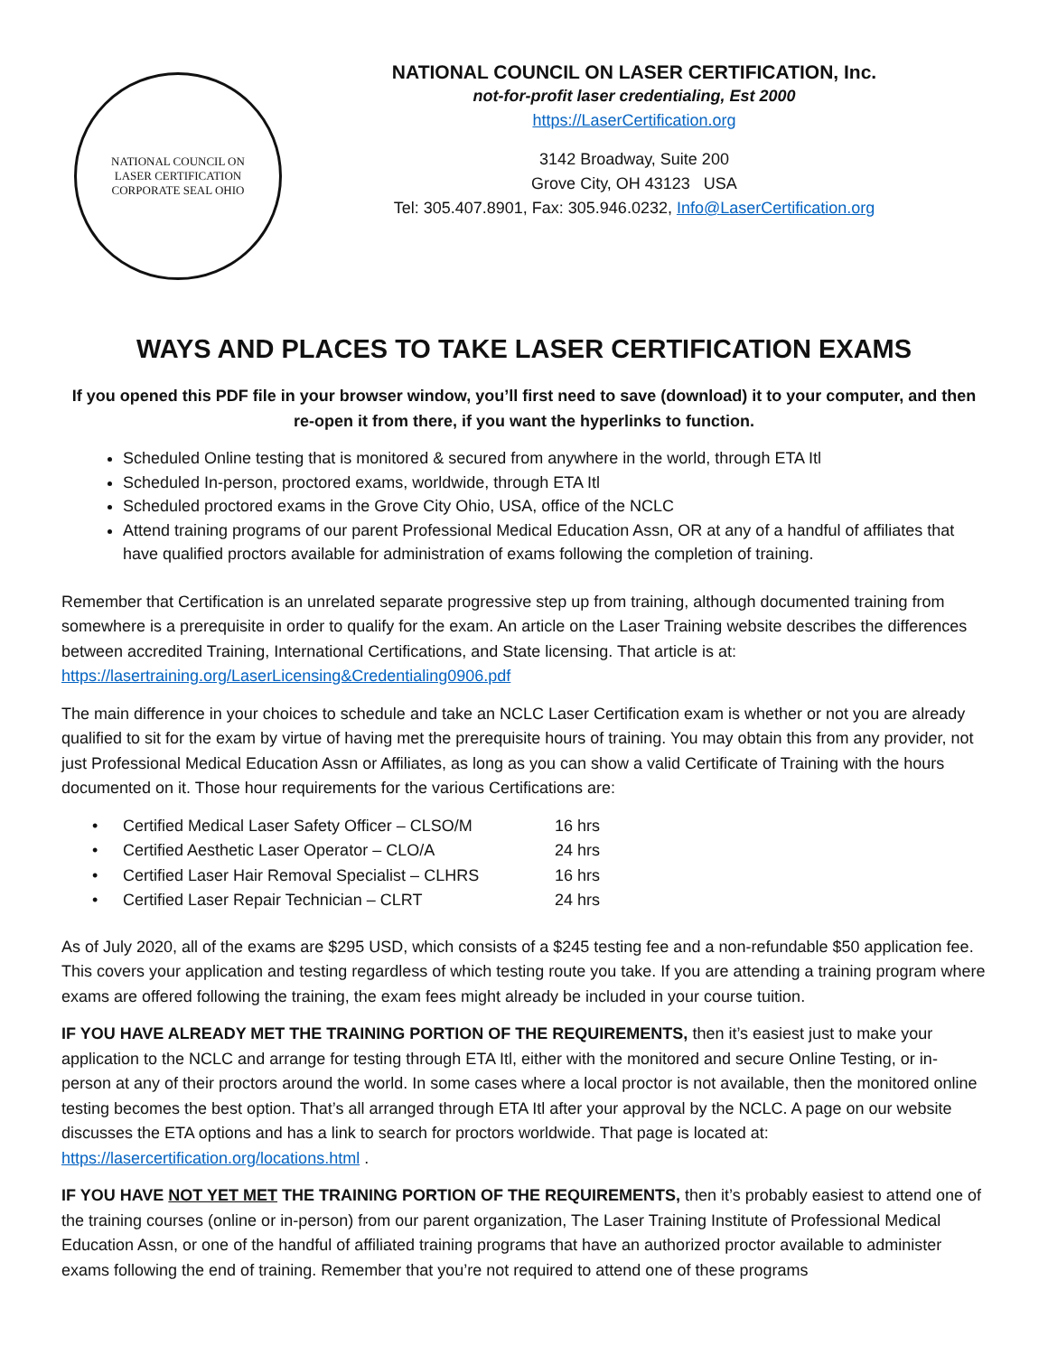NATIONAL COUNCIL ON
LASER CERTIFICATION
CORPORATE SEAL OHIO
NATIONAL COUNCIL ON LASER CERTIFICATION, Inc.
not-for-profit laser credentialing, Est 2000
https://LaserCertification.org
3142 Broadway, Suite 200
Grove City, OH 43123 USA
Tel: 305.407.8901, Fax: 305.946.0232, Info@LaserCertification.org
WAYS AND PLACES TO TAKE LASER CERTIFICATION EXAMS
If you opened this PDF file in your browser window, you’ll first need to save (download) it to your computer, and then re-open it from there, if you want the hyperlinks to function.
Scheduled Online testing that is monitored & secured from anywhere in the world, through ETA Itl
Scheduled In-person, proctored exams, worldwide, through ETA Itl
Scheduled proctored exams in the Grove City Ohio, USA, office of the NCLC
Attend training programs of our parent Professional Medical Education Assn, OR at any of a handful of affiliates that have qualified proctors available for administration of exams following the completion of training.
Remember that Certification is an unrelated separate progressive step up from training, although documented training from somewhere is a prerequisite in order to qualify for the exam. An article on the Laser Training website describes the differences between accredited Training, International Certifications, and State licensing. That article is at: https://lasertraining.org/LaserLicensing&Credentialing0906.pdf
The main difference in your choices to schedule and take an NCLC Laser Certification exam is whether or not you are already qualified to sit for the exam by virtue of having met the prerequisite hours of training. You may obtain this from any provider, not just Professional Medical Education Assn or Affiliates, as long as you can show a valid Certificate of Training with the hours documented on it. Those hour requirements for the various Certifications are:
| • | Certified Medical Laser Safety Officer – CLSO/M | 16 hrs |
| • | Certified Aesthetic Laser Operator – CLO/A | 24 hrs |
| • | Certified Laser Hair Removal Specialist – CLHRS | 16 hrs |
| • | Certified Laser Repair Technician – CLRT | 24 hrs |
As of July 2020, all of the exams are $295 USD, which consists of a $245 testing fee and a non-refundable $50 application fee. This covers your application and testing regardless of which testing route you take. If you are attending a training program where exams are offered following the training, the exam fees might already be included in your course tuition.
IF YOU HAVE ALREADY MET THE TRAINING PORTION OF THE REQUIREMENTS, then it’s easiest just to make your application to the NCLC and arrange for testing through ETA Itl, either with the monitored and secure Online Testing, or in-person at any of their proctors around the world. In some cases where a local proctor is not available, then the monitored online testing becomes the best option. That’s all arranged through ETA Itl after your approval by the NCLC. A page on our website discusses the ETA options and has a link to search for proctors worldwide. That page is located at: https://lasercertification.org/locations.html .
IF YOU HAVE NOT YET MET THE TRAINING PORTION OF THE REQUIREMENTS, then it’s probably easiest to attend one of the training courses (online or in-person) from our parent organization, The Laser Training Institute of Professional Medical Education Assn, or one of the handful of affiliated training programs that have an authorized proctor available to administer exams following the end of training. Remember that you’re not required to attend one of these programs